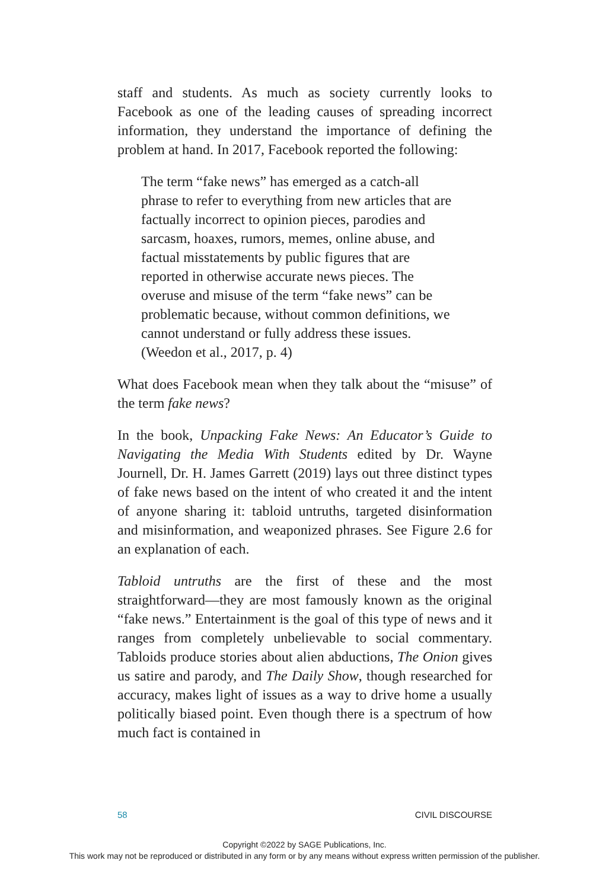staff and students. As much as society currently looks to Facebook as one of the leading causes of spreading incorrect information, they understand the importance of defining the problem at hand. In 2017, Facebook reported the following:
The term “fake news” has emerged as a catch-all phrase to refer to everything from new articles that are factually incorrect to opinion pieces, parodies and sarcasm, hoaxes, rumors, memes, online abuse, and factual misstatements by public figures that are reported in otherwise accurate news pieces. The overuse and misuse of the term “fake news” can be problematic because, without common definitions, we cannot understand or fully address these issues. (Weedon et al., 2017, p. 4)
What does Facebook mean when they talk about the “misuse” of the term fake news?
In the book, Unpacking Fake News: An Educator’s Guide to Navigating the Media With Students edited by Dr. Wayne Journell, Dr. H. James Garrett (2019) lays out three distinct types of fake news based on the intent of who created it and the intent of anyone sharing it: tabloid untruths, targeted disinformation and misinformation, and weaponized phrases. See Figure 2.6 for an explanation of each.
Tabloid untruths are the first of these and the most straightforward—they are most famously known as the original “fake news.” Entertainment is the goal of this type of news and it ranges from completely unbelievable to social commentary. Tabloids produce stories about alien abductions, The Onion gives us satire and parody, and The Daily Show, though researched for accuracy, makes light of issues as a way to drive home a usually politically biased point. Even though there is a spectrum of how much fact is contained in
58 CIVIL DISCOURSE
Copyright ©2022 by SAGE Publications, Inc.
This work may not be reproduced or distributed in any form or by any means without express written permission of the publisher.